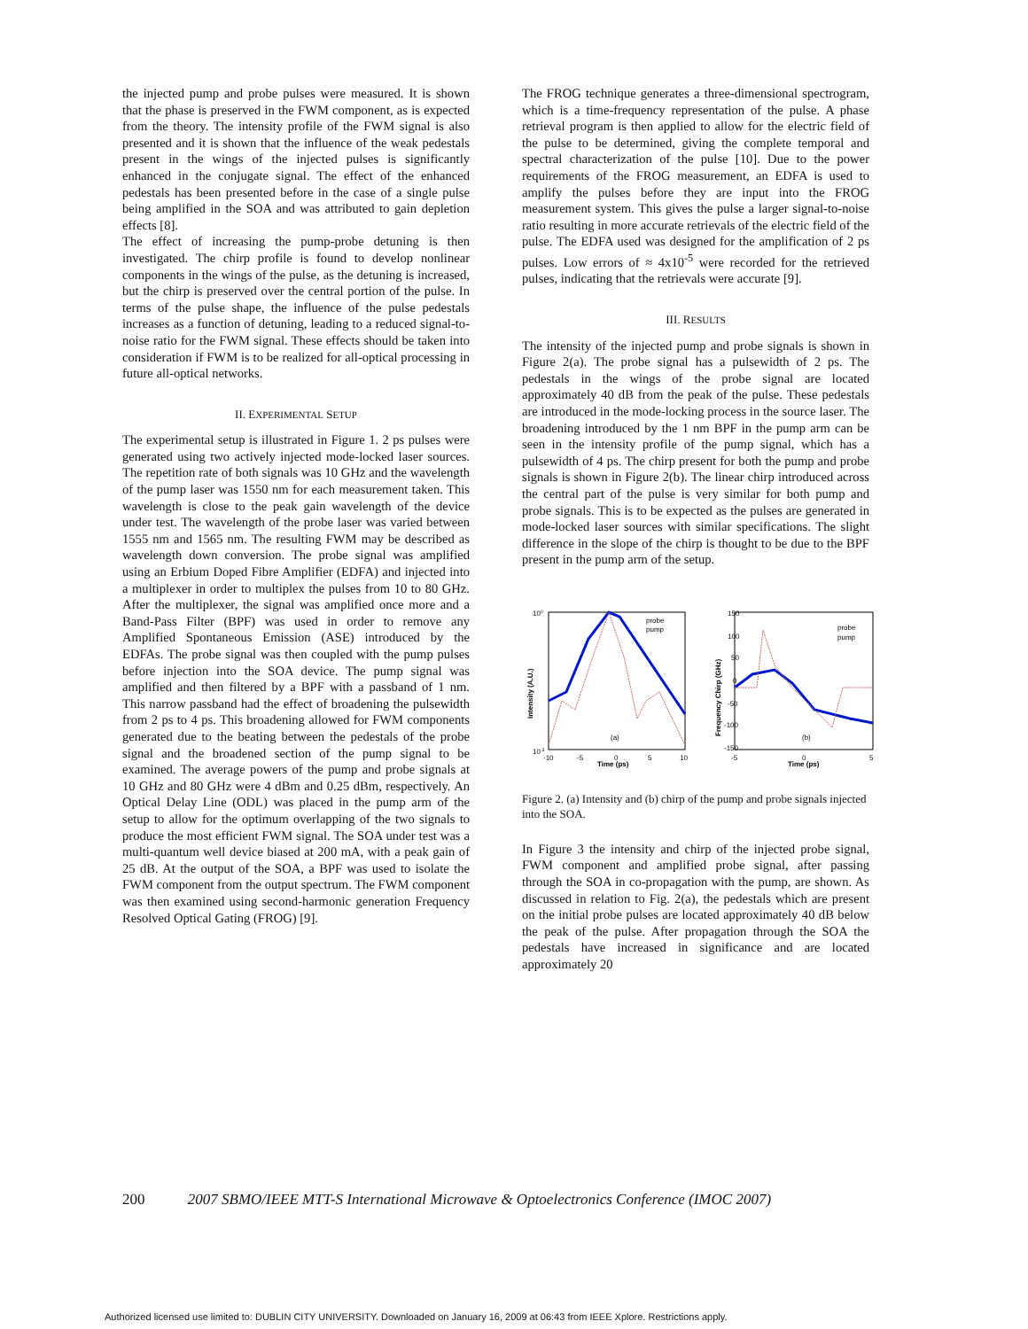the injected pump and probe pulses were measured. It is shown that the phase is preserved in the FWM component, as is expected from the theory. The intensity profile of the FWM signal is also presented and it is shown that the influence of the weak pedestals present in the wings of the injected pulses is significantly enhanced in the conjugate signal. The effect of the enhanced pedestals has been presented before in the case of a single pulse being amplified in the SOA and was attributed to gain depletion effects [8].
The effect of increasing the pump-probe detuning is then investigated. The chirp profile is found to develop nonlinear components in the wings of the pulse, as the detuning is increased, but the chirp is preserved over the central portion of the pulse. In terms of the pulse shape, the influence of the pulse pedestals increases as a function of detuning, leading to a reduced signal-to-noise ratio for the FWM signal. These effects should be taken into consideration if FWM is to be realized for all-optical processing in future all-optical networks.
II. EXPERIMENTAL SETUP
The experimental setup is illustrated in Figure 1. 2 ps pulses were generated using two actively injected mode-locked laser sources. The repetition rate of both signals was 10 GHz and the wavelength of the pump laser was 1550 nm for each measurement taken. This wavelength is close to the peak gain wavelength of the device under test. The wavelength of the probe laser was varied between 1555 nm and 1565 nm. The resulting FWM may be described as wavelength down conversion. The probe signal was amplified using an Erbium Doped Fibre Amplifier (EDFA) and injected into a multiplexer in order to multiplex the pulses from 10 to 80 GHz. After the multiplexer, the signal was amplified once more and a Band-Pass Filter (BPF) was used in order to remove any Amplified Spontaneous Emission (ASE) introduced by the EDFAs. The probe signal was then coupled with the pump pulses before injection into the SOA device. The pump signal was amplified and then filtered by a BPF with a passband of 1 nm. This narrow passband had the effect of broadening the pulsewidth from 2 ps to 4 ps. This broadening allowed for FWM components generated due to the beating between the pedestals of the probe signal and the broadened section of the pump signal to be examined. The average powers of the pump and probe signals at 10 GHz and 80 GHz were 4 dBm and 0.25 dBm, respectively. An Optical Delay Line (ODL) was placed in the pump arm of the setup to allow for the optimum overlapping of the two signals to produce the most efficient FWM signal. The SOA under test was a multi-quantum well device biased at 200 mA, with a peak gain of 25 dB. At the output of the SOA, a BPF was used to isolate the FWM component from the output spectrum. The FWM component was then examined using second-harmonic generation Frequency Resolved Optical Gating (FROG) [9].
The FROG technique generates a three-dimensional spectrogram, which is a time-frequency representation of the pulse. A phase retrieval program is then applied to allow for the electric field of the pulse to be determined, giving the complete temporal and spectral characterization of the pulse [10]. Due to the power requirements of the FROG measurement, an EDFA is used to amplify the pulses before they are input into the FROG measurement system. This gives the pulse a larger signal-to-noise ratio resulting in more accurate retrievals of the electric field of the pulse. The EDFA used was designed for the amplification of 2 ps pulses. Low errors of ≈ 4x10<sup>-5</sup> were recorded for the retrieved pulses, indicating that the retrievals were accurate [9].
III. RESULTS
The intensity of the injected pump and probe signals is shown in Figure 2(a). The probe signal has a pulsewidth of 2 ps. The pedestals in the wings of the probe signal are located approximately 40 dB from the peak of the pulse. These pedestals are introduced in the mode-locking process in the source laser. The broadening introduced by the 1 nm BPF in the pump arm can be seen in the intensity profile of the pump signal, which has a pulsewidth of 4 ps. The chirp present for both the pump and probe signals is shown in Figure 2(b). The linear chirp introduced across the central part of the pulse is very similar for both pump and probe signals. This is to be expected as the pulses are generated in mode-locked laser sources with similar specifications. The slight difference in the slope of the chirp is thought to be due to the BPF present in the pump arm of the setup.
(a)
Time (ps)
100
10-3
-10
-5
0
5
10
probe
pump
Intensity (A.U.)
(b)
Time (ps)
150
100
50
0
-50
-100
-150
-5
0
5
probe
pump
Frequency Chirp (GHz)
Figure 2. (a) Intensity and (b) chirp of the pump and probe signals injected into the SOA.
In Figure 3 the intensity and chirp of the injected probe signal, FWM component and amplified probe signal, after passing through the SOA in co-propagation with the pump, are shown. As discussed in relation to Fig. 2(a), the pedestals which are present on the initial probe pulses are located approximately 40 dB below the peak of the pulse. After propagation through the SOA the pedestals have increased in significance and are located approximately 20
200 2007 SBMO/IEEE MTT-S International Microwave & Optoelectronics Conference (IMOC 2007)
Authorized licensed use limited to: DUBLIN CITY UNIVERSITY. Downloaded on January 16, 2009 at 06:43 from IEEE Xplore. Restrictions apply.